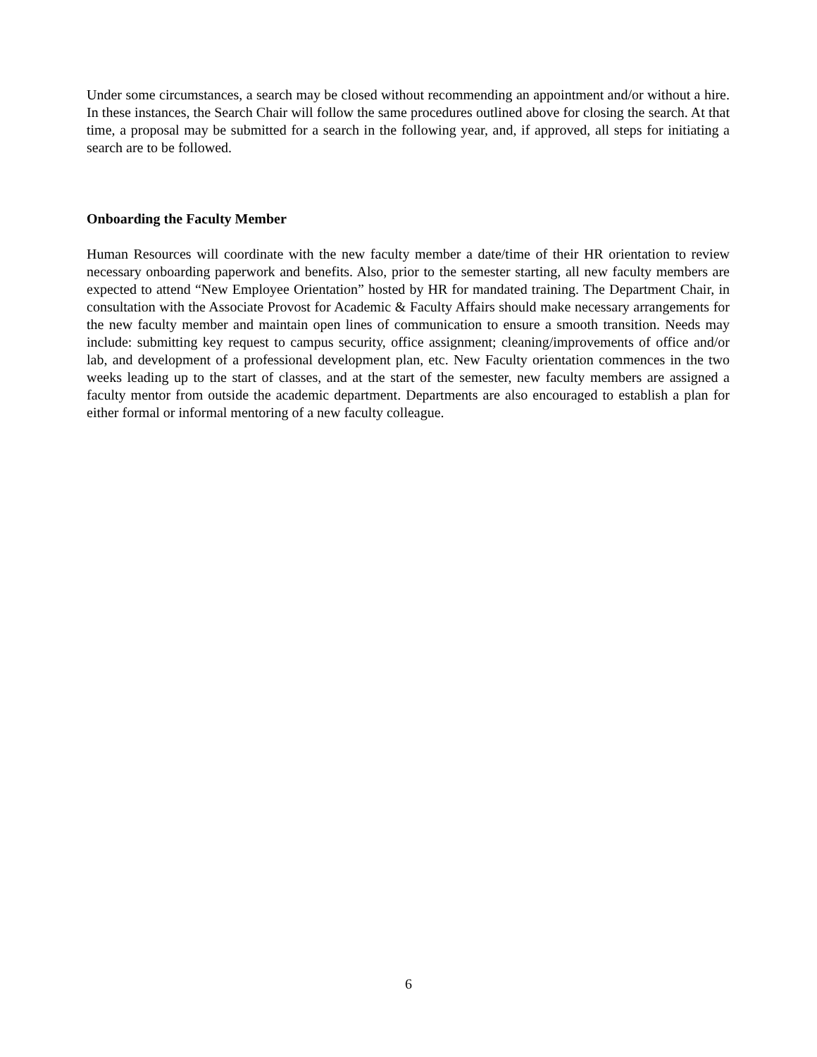Under some circumstances, a search may be closed without recommending an appointment and/or without a hire. In these instances, the Search Chair will follow the same procedures outlined above for closing the search. At that time, a proposal may be submitted for a search in the following year, and, if approved, all steps for initiating a search are to be followed.
Onboarding the Faculty Member
Human Resources will coordinate with the new faculty member a date/time of their HR orientation to review necessary onboarding paperwork and benefits. Also, prior to the semester starting, all new faculty members are expected to attend “New Employee Orientation” hosted by HR for mandated training. The Department Chair, in consultation with the Associate Provost for Academic & Faculty Affairs should make necessary arrangements for the new faculty member and maintain open lines of communication to ensure a smooth transition. Needs may include: submitting key request to campus security, office assignment; cleaning/improvements of office and/or lab, and development of a professional development plan, etc. New Faculty orientation commences in the two weeks leading up to the start of classes, and at the start of the semester, new faculty members are assigned a faculty mentor from outside the academic department. Departments are also encouraged to establish a plan for either formal or informal mentoring of a new faculty colleague.
6